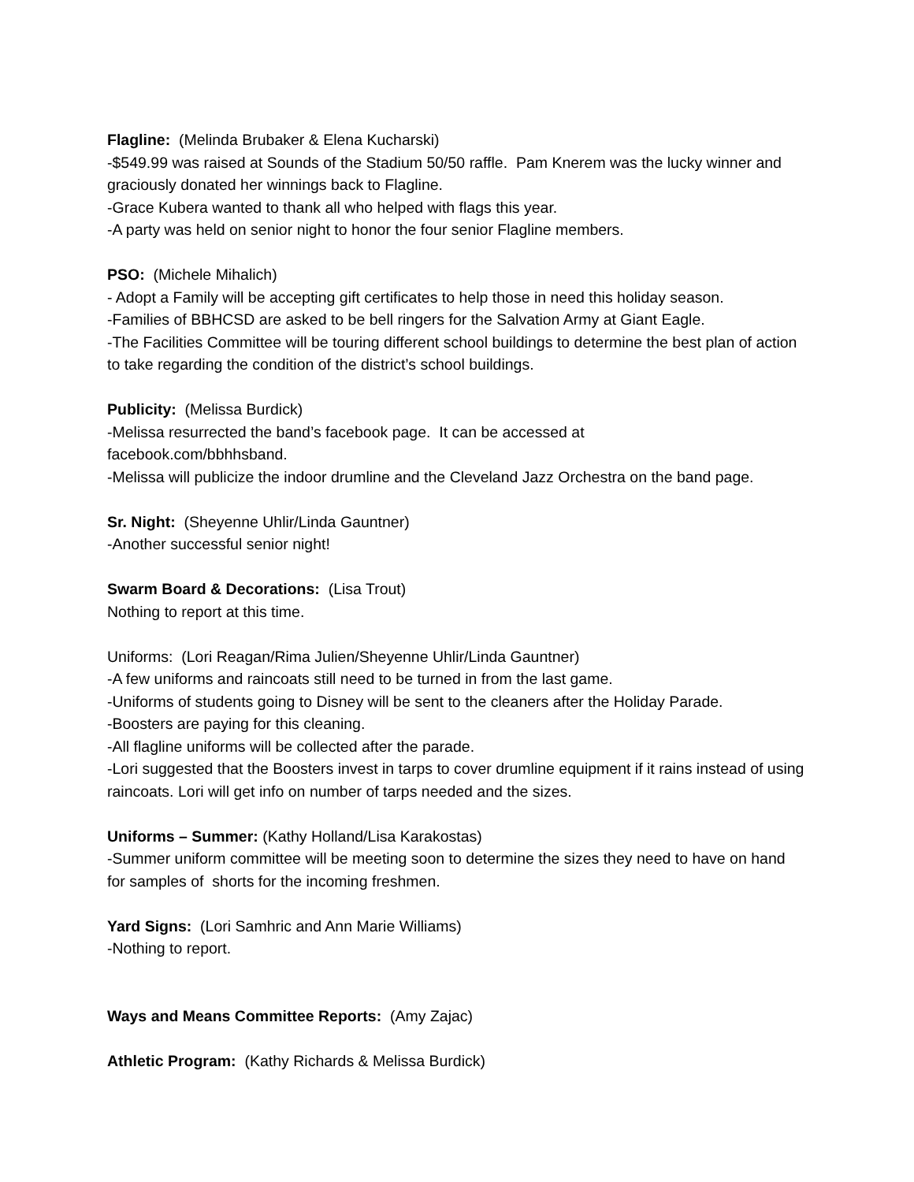Flagline: (Melinda Brubaker & Elena Kucharski)
-$549.99 was raised at Sounds of the Stadium 50/50 raffle. Pam Knerem was the lucky winner and graciously donated her winnings back to Flagline.
-Grace Kubera wanted to thank all who helped with flags this year.
-A party was held on senior night to honor the four senior Flagline members.
PSO: (Michele Mihalich)
- Adopt a Family will be accepting gift certificates to help those in need this holiday season.
-Families of BBHCSD are asked to be bell ringers for the Salvation Army at Giant Eagle.
-The Facilities Committee will be touring different school buildings to determine the best plan of action to take regarding the condition of the district’s school buildings.
Publicity: (Melissa Burdick)
-Melissa resurrected the band’s facebook page. It can be accessed at
facebook.com/bbhhsband.
-Melissa will publicize the indoor drumline and the Cleveland Jazz Orchestra on the band page.
Sr. Night: (Sheyenne Uhlir/Linda Gauntner)
-Another successful senior night!
Swarm Board & Decorations: (Lisa Trout)
Nothing to report at this time.
Uniforms: (Lori Reagan/Rima Julien/Sheyenne Uhlir/Linda Gauntner)
-A few uniforms and raincoats still need to be turned in from the last game.
-Uniforms of students going to Disney will be sent to the cleaners after the Holiday Parade.
-Boosters are paying for this cleaning.
-All flagline uniforms will be collected after the parade.
-Lori suggested that the Boosters invest in tarps to cover drumline equipment if it rains instead of using raincoats. Lori will get info on number of tarps needed and the sizes.
Uniforms – Summer: (Kathy Holland/Lisa Karakostas)
-Summer uniform committee will be meeting soon to determine the sizes they need to have on hand for samples of shorts for the incoming freshmen.
Yard Signs: (Lori Samhric and Ann Marie Williams)
-Nothing to report.
Ways and Means Committee Reports: (Amy Zajac)
Athletic Program: (Kathy Richards & Melissa Burdick)